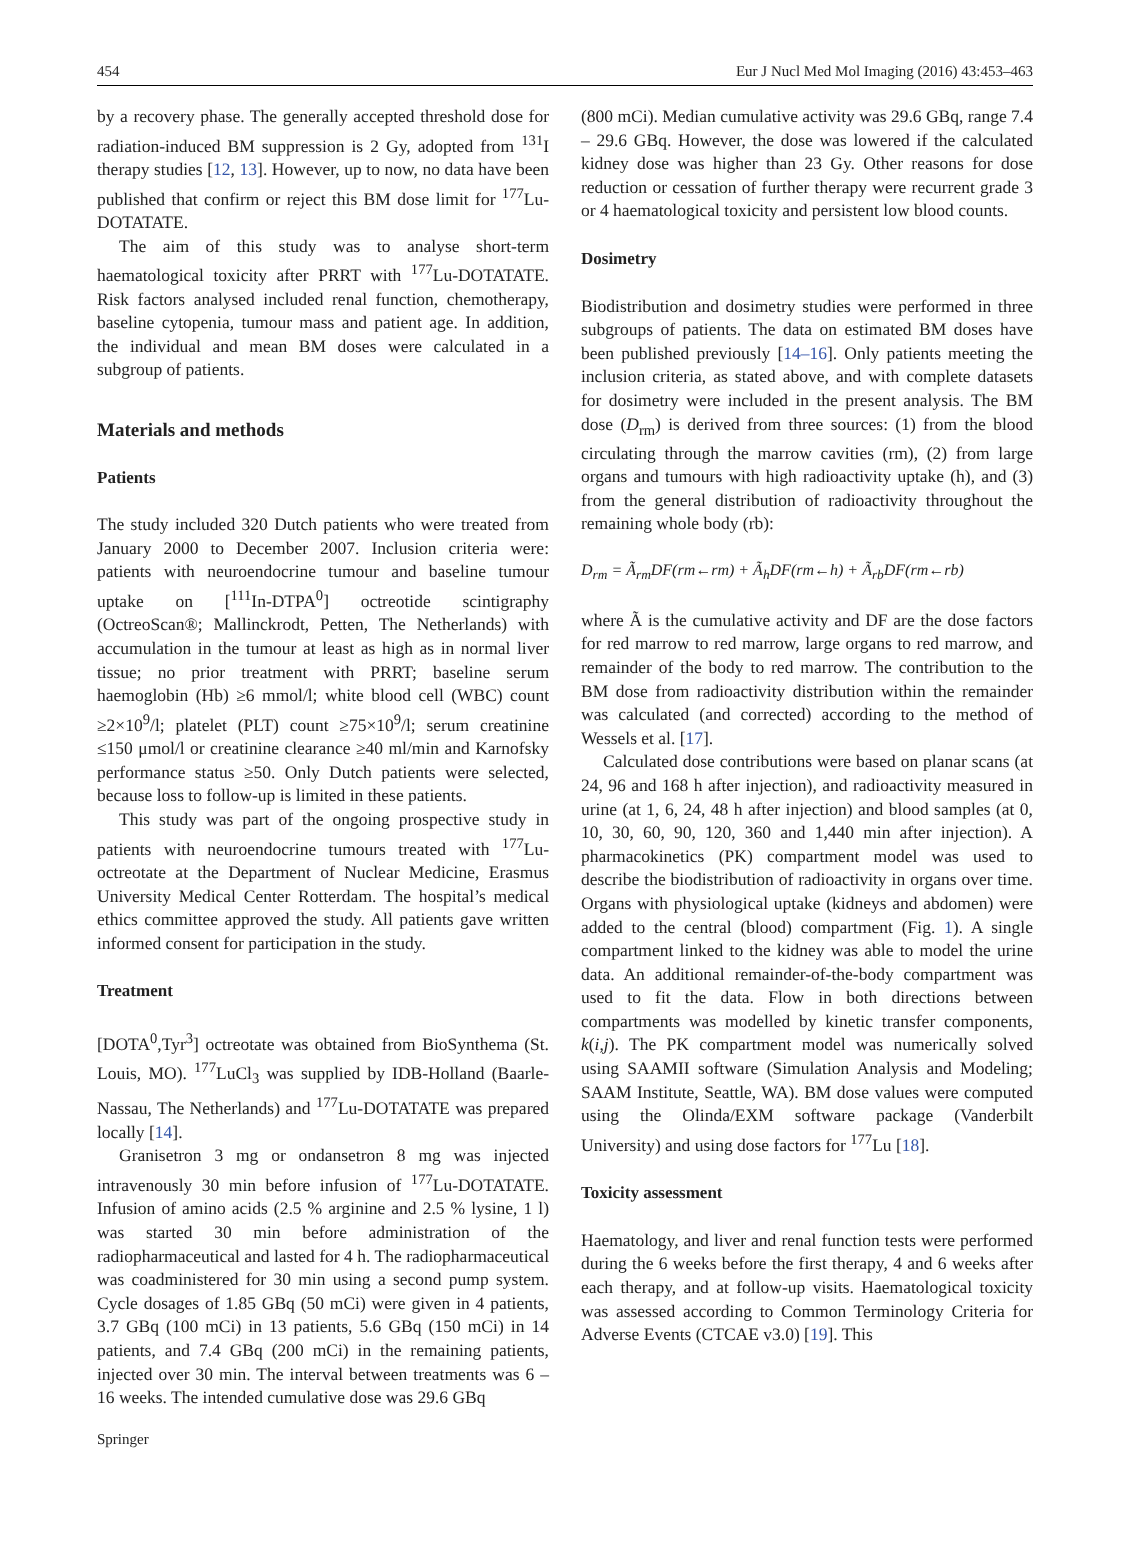454 Eur J Nucl Med Mol Imaging (2016) 43:453–463
by a recovery phase. The generally accepted threshold dose for radiation-induced BM suppression is 2 Gy, adopted from <sup>131</sup>I therapy studies [12, 13]. However, up to now, no data have been published that confirm or reject this BM dose limit for <sup>177</sup>Lu-DOTATATE.
The aim of this study was to analyse short-term haematological toxicity after PRRT with <sup>177</sup>Lu-DOTATATE. Risk factors analysed included renal function, chemotherapy, baseline cytopenia, tumour mass and patient age. In addition, the individual and mean BM doses were calculated in a subgroup of patients.
Materials and methods
Patients
The study included 320 Dutch patients who were treated from January 2000 to December 2007. Inclusion criteria were: patients with neuroendocrine tumour and baseline tumour uptake on [<sup>111</sup>In-DTPA<sup>0</sup>] octreotide scintigraphy (OctreoScan®; Mallinckrodt, Petten, The Netherlands) with accumulation in the tumour at least as high as in normal liver tissue; no prior treatment with PRRT; baseline serum haemoglobin (Hb) ≥6 mmol/l; white blood cell (WBC) count ≥2×10<sup>9</sup>/l; platelet (PLT) count ≥75×10<sup>9</sup>/l; serum creatinine ≤150 μmol/l or creatinine clearance ≥40 ml/min and Karnofsky performance status ≥50. Only Dutch patients were selected, because loss to follow-up is limited in these patients.
This study was part of the ongoing prospective study in patients with neuroendocrine tumours treated with <sup>177</sup>Lu-octreotate at the Department of Nuclear Medicine, Erasmus University Medical Center Rotterdam. The hospital’s medical ethics committee approved the study. All patients gave written informed consent for participation in the study.
Treatment
[DOTA<sup>0</sup>,Tyr<sup>3</sup>] octreotate was obtained from BioSynthema (St. Louis, MO). <sup>177</sup>LuCl<sub>3</sub> was supplied by IDB-Holland (Baarle-Nassau, The Netherlands) and <sup>177</sup>Lu-DOTATATE was prepared locally [14].
Granisetron 3 mg or ondansetron 8 mg was injected intravenously 30 min before infusion of <sup>177</sup>Lu-DOTATATE. Infusion of amino acids (2.5 % arginine and 2.5 % lysine, 1 l) was started 30 min before administration of the radiopharmaceutical and lasted for 4 h. The radiopharmaceutical was coadministered for 30 min using a second pump system. Cycle dosages of 1.85 GBq (50 mCi) were given in 4 patients, 3.7 GBq (100 mCi) in 13 patients, 5.6 GBq (150 mCi) in 14 patients, and 7.4 GBq (200 mCi) in the remaining patients, injected over 30 min. The interval between treatments was 6 – 16 weeks. The intended cumulative dose was 29.6 GBq
(800 mCi). Median cumulative activity was 29.6 GBq, range 7.4 – 29.6 GBq. However, the dose was lowered if the calculated kidney dose was higher than 23 Gy. Other reasons for dose reduction or cessation of further therapy were recurrent grade 3 or 4 haematological toxicity and persistent low blood counts.
Dosimetry
Biodistribution and dosimetry studies were performed in three subgroups of patients. The data on estimated BM doses have been published previously [14–16]. Only patients meeting the inclusion criteria, as stated above, and with complete datasets for dosimetry were included in the present analysis. The BM dose (D<sub>rm</sub>) is derived from three sources: (1) from the blood circulating through the marrow cavities (rm), (2) from large organs and tumours with high radioactivity uptake (h), and (3) from the general distribution of radioactivity throughout the remaining whole body (rb):
D<sub>rm</sub> = Ã<sub>rm</sub>DF(rm←rm) + Ã<sub>h</sub>DF(rm←h) + Ã<sub>rb</sub>DF(rm←rb)
where Ã is the cumulative activity and DF are the dose factors for red marrow to red marrow, large organs to red marrow, and remainder of the body to red marrow. The contribution to the BM dose from radioactivity distribution within the remainder was calculated (and corrected) according to the method of Wessels et al. [17].
Calculated dose contributions were based on planar scans (at 24, 96 and 168 h after injection), and radioactivity measured in urine (at 1, 6, 24, 48 h after injection) and blood samples (at 0, 10, 30, 60, 90, 120, 360 and 1,440 min after injection). A pharmacokinetics (PK) compartment model was used to describe the biodistribution of radioactivity in organs over time. Organs with physiological uptake (kidneys and abdomen) were added to the central (blood) compartment (Fig. 1). A single compartment linked to the kidney was able to model the urine data. An additional remainder-of-the-body compartment was used to fit the data. Flow in both directions between compartments was modelled by kinetic transfer components, k(i,j). The PK compartment model was numerically solved using SAAMII software (Simulation Analysis and Modeling; SAAM Institute, Seattle, WA). BM dose values were computed using the Olinda/EXM software package (Vanderbilt University) and using dose factors for <sup>177</sup>Lu [18].
Toxicity assessment
Haematology, and liver and renal function tests were performed during the 6 weeks before the first therapy, 4 and 6 weeks after each therapy, and at follow-up visits. Haematological toxicity was assessed according to Common Terminology Criteria for Adverse Events (CTCAE v3.0) [19]. This
Springer